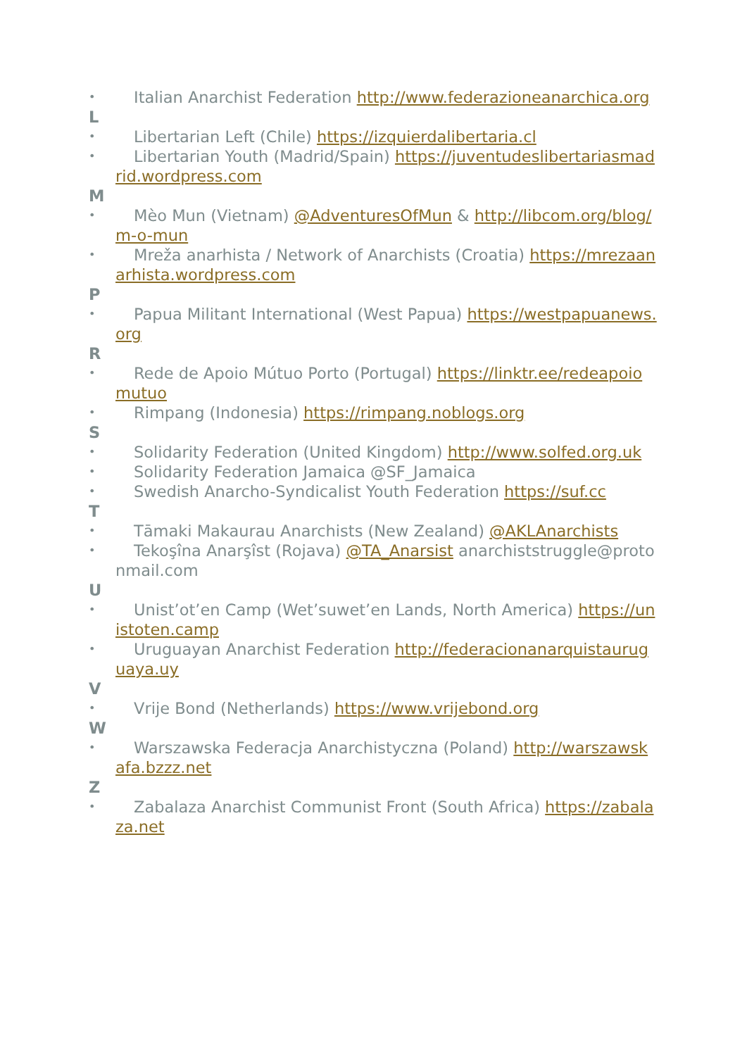• Italian Anarchist Federation http://www.federazioneanarchica.org
L
• Libertarian Left (Chile) https://izquierdalibertaria.cl
• Libertarian Youth (Madrid/Spain) https://juventudeslibertariasmadrid.wordpress.com
M
• Mèo Mun (Vietnam) @AdventuresOfMun & http://libcom.org/blog/m-o-mun
• Mreža anarhista / Network of Anarchists (Croatia) https://mrezaanarhista.wordpress.com
P
• Papua Militant International (West Papua) https://westpapuanews.org
R
• Rede de Apoio Mútuo Porto (Portugal) https://linktr.ee/redeapoiomutuo
• Rimpang (Indonesia) https://rimpang.noblogs.org
S
• Solidarity Federation (United Kingdom) http://www.solfed.org.uk
• Solidarity Federation Jamaica @SF_Jamaica
• Swedish Anarcho-Syndicalist Youth Federation https://suf.cc
T
• Tāmaki Makaurau Anarchists (New Zealand) @AKLAnarchists
• Tekoşîna Anarşîst (Rojava) @TA_Anarsist anarchiststruggle@protonmail.com
U
• Unist’ot’en Camp (Wet’suwet’en Lands, North America) https://unistoten.camp
• Uruguayan Anarchist Federation http://federacionanarquistauruguaya.uy
V
• Vrije Bond (Netherlands) https://www.vrijebond.org
W
• Warszawska Federacja Anarchistyczna (Poland) http://warszawskafa.bzzz.net
Z
• Zabalaza Anarchist Communist Front (South Africa) https://zabalaza.net